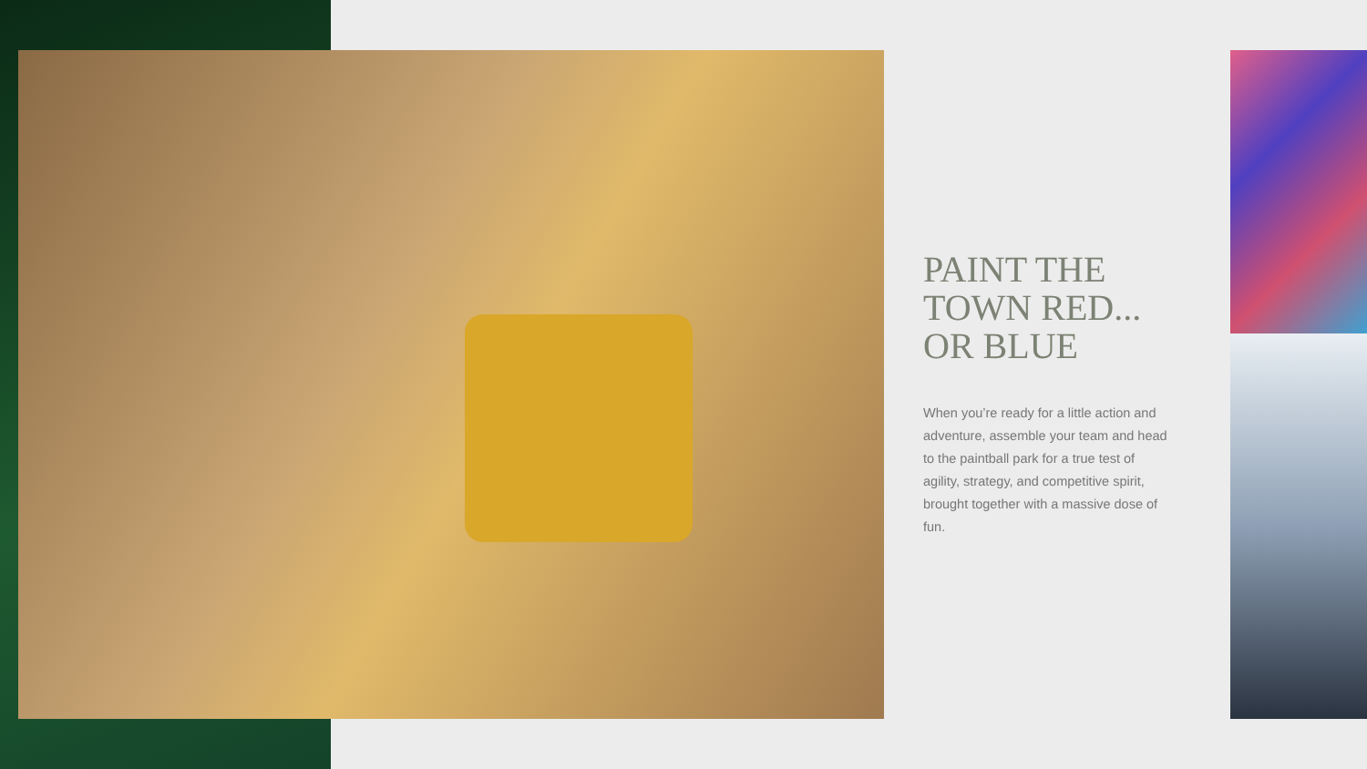PAINT THE TOWN RED... OR BLUE
When you’re ready for a little action and adventure, assemble your team and head to the paintball park for a true test of agility, strategy, and competitive spirit, brought together with a massive dose of fun.